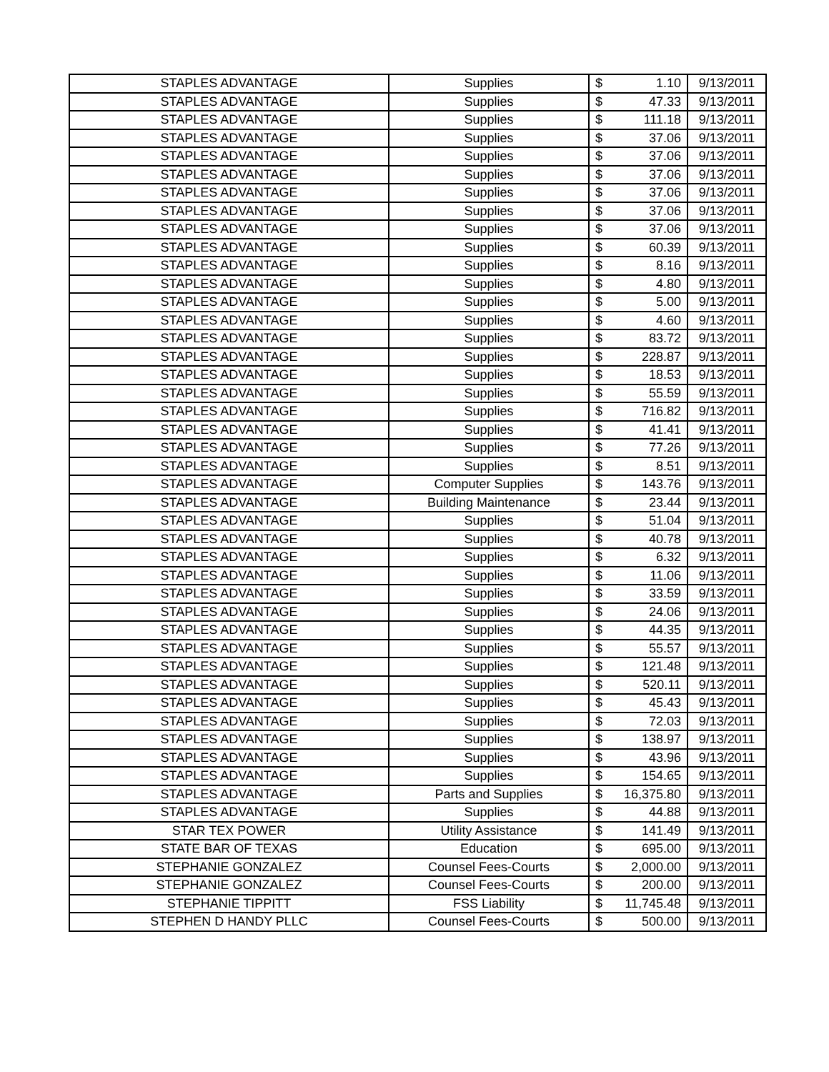| STAPLES ADVANTAGE | Supplies | $ | 1.10 | 9/13/2011 |
| STAPLES ADVANTAGE | Supplies | $ | 47.33 | 9/13/2011 |
| STAPLES ADVANTAGE | Supplies | $ | 111.18 | 9/13/2011 |
| STAPLES ADVANTAGE | Supplies | $ | 37.06 | 9/13/2011 |
| STAPLES ADVANTAGE | Supplies | $ | 37.06 | 9/13/2011 |
| STAPLES ADVANTAGE | Supplies | $ | 37.06 | 9/13/2011 |
| STAPLES ADVANTAGE | Supplies | $ | 37.06 | 9/13/2011 |
| STAPLES ADVANTAGE | Supplies | $ | 37.06 | 9/13/2011 |
| STAPLES ADVANTAGE | Supplies | $ | 37.06 | 9/13/2011 |
| STAPLES ADVANTAGE | Supplies | $ | 60.39 | 9/13/2011 |
| STAPLES ADVANTAGE | Supplies | $ | 8.16 | 9/13/2011 |
| STAPLES ADVANTAGE | Supplies | $ | 4.80 | 9/13/2011 |
| STAPLES ADVANTAGE | Supplies | $ | 5.00 | 9/13/2011 |
| STAPLES ADVANTAGE | Supplies | $ | 4.60 | 9/13/2011 |
| STAPLES ADVANTAGE | Supplies | $ | 83.72 | 9/13/2011 |
| STAPLES ADVANTAGE | Supplies | $ | 228.87 | 9/13/2011 |
| STAPLES ADVANTAGE | Supplies | $ | 18.53 | 9/13/2011 |
| STAPLES ADVANTAGE | Supplies | $ | 55.59 | 9/13/2011 |
| STAPLES ADVANTAGE | Supplies | $ | 716.82 | 9/13/2011 |
| STAPLES ADVANTAGE | Supplies | $ | 41.41 | 9/13/2011 |
| STAPLES ADVANTAGE | Supplies | $ | 77.26 | 9/13/2011 |
| STAPLES ADVANTAGE | Supplies | $ | 8.51 | 9/13/2011 |
| STAPLES ADVANTAGE | Computer Supplies | $ | 143.76 | 9/13/2011 |
| STAPLES ADVANTAGE | Building Maintenance | $ | 23.44 | 9/13/2011 |
| STAPLES ADVANTAGE | Supplies | $ | 51.04 | 9/13/2011 |
| STAPLES ADVANTAGE | Supplies | $ | 40.78 | 9/13/2011 |
| STAPLES ADVANTAGE | Supplies | $ | 6.32 | 9/13/2011 |
| STAPLES ADVANTAGE | Supplies | $ | 11.06 | 9/13/2011 |
| STAPLES ADVANTAGE | Supplies | $ | 33.59 | 9/13/2011 |
| STAPLES ADVANTAGE | Supplies | $ | 24.06 | 9/13/2011 |
| STAPLES ADVANTAGE | Supplies | $ | 44.35 | 9/13/2011 |
| STAPLES ADVANTAGE | Supplies | $ | 55.57 | 9/13/2011 |
| STAPLES ADVANTAGE | Supplies | $ | 121.48 | 9/13/2011 |
| STAPLES ADVANTAGE | Supplies | $ | 520.11 | 9/13/2011 |
| STAPLES ADVANTAGE | Supplies | $ | 45.43 | 9/13/2011 |
| STAPLES ADVANTAGE | Supplies | $ | 72.03 | 9/13/2011 |
| STAPLES ADVANTAGE | Supplies | $ | 138.97 | 9/13/2011 |
| STAPLES ADVANTAGE | Supplies | $ | 43.96 | 9/13/2011 |
| STAPLES ADVANTAGE | Supplies | $ | 154.65 | 9/13/2011 |
| STAPLES ADVANTAGE | Parts and Supplies | $ | 16,375.80 | 9/13/2011 |
| STAPLES ADVANTAGE | Supplies | $ | 44.88 | 9/13/2011 |
| STAR TEX POWER | Utility Assistance | $ | 141.49 | 9/13/2011 |
| STATE BAR OF TEXAS | Education | $ | 695.00 | 9/13/2011 |
| STEPHANIE GONZALEZ | Counsel Fees-Courts | $ | 2,000.00 | 9/13/2011 |
| STEPHANIE GONZALEZ | Counsel Fees-Courts | $ | 200.00 | 9/13/2011 |
| STEPHANIE TIPPITT | FSS Liability | $ | 11,745.48 | 9/13/2011 |
| STEPHEN D HANDY PLLC | Counsel Fees-Courts | $ | 500.00 | 9/13/2011 |